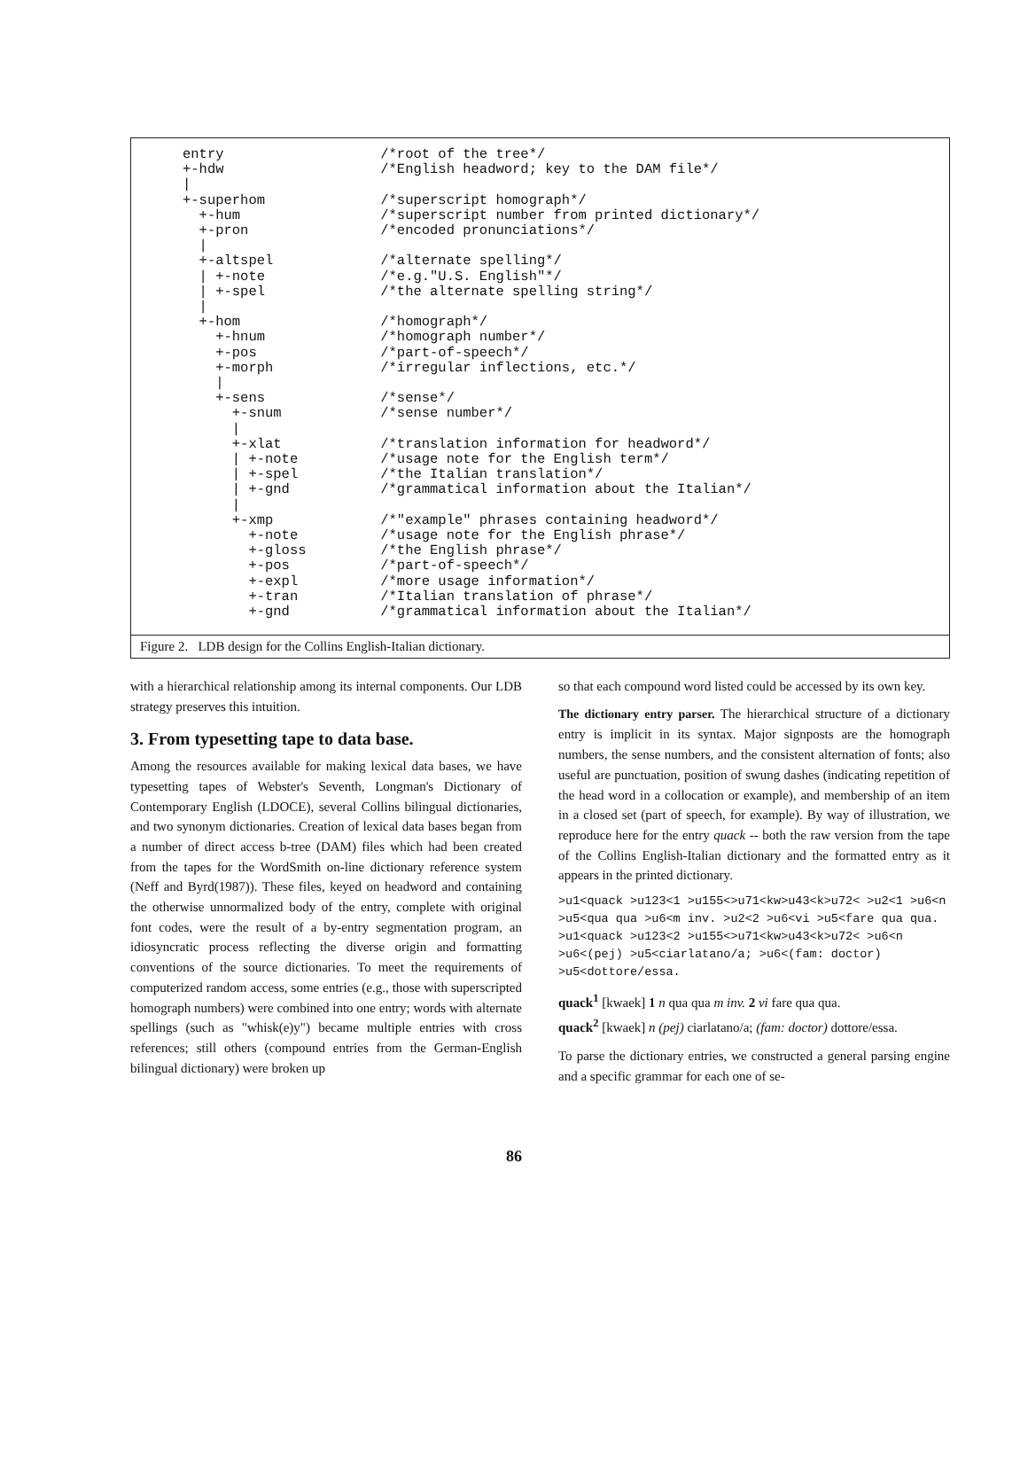entry                   /*root of the tree*/
+-hdw                   /*English headword; key to the DAM file*/
|
+-superhom              /*superscript homograph*/
  +-hum                 /*superscript number from printed dictionary*/
  +-pron                /*encoded pronunciations*/
  |
  +-altspel             /*alternate spelling*/
  | +-note              /*e.g."U.S. English"*/
  | +-spel              /*the alternate spelling string*/
  |
  +-hom                 /*homograph*/
    +-hnum              /*homograph number*/
    +-pos               /*part-of-speech*/
    +-morph             /*irregular inflections, etc.*/
    |
    +-sens              /*sense*/
      +-snum            /*sense number*/
      |
      +-xlat            /*translation information for headword*/
      | +-note          /*usage note for the English term*/
      | +-spel          /*the Italian translation*/
      | +-gnd           /*grammatical information about the Italian*/
      |
      +-xmp             /*"example" phrases containing headword*/
        +-note          /*usage note for the English phrase*/
        +-gloss         /*the English phrase*/
        +-pos           /*part-of-speech*/
        +-expl          /*more usage information*/
        +-tran          /*Italian translation of phrase*/
        +-gnd           /*grammatical information about the Italian*/
Figure 2. LDB design for the Collins English-Italian dictionary.
with a hierarchical relationship among its internal components. Our LDB strategy preserves this intuition.
3. From typesetting tape to data base.
Among the resources available for making lexical data bases, we have typesetting tapes of Webster's Seventh, Longman's Dictionary of Contemporary English (LDOCE), several Collins bilingual dictionaries, and two synonym dictionaries. Creation of lexical data bases began from a number of direct access b-tree (DAM) files which had been created from the tapes for the WordSmith on-line dictionary reference system (Neff and Byrd(1987)). These files, keyed on headword and containing the otherwise unnormalized body of the entry, complete with original font codes, were the result of a by-entry segmentation program, an idiosyncratic process reflecting the diverse origin and formatting conventions of the source dictionaries. To meet the requirements of computerized random access, some entries (e.g., those with superscripted homograph numbers) were combined into one entry; words with alternate spellings (such as "whisk(e)y") became multiple entries with cross references; still others (compound entries from the German-English bilingual dictionary) were broken up
so that each compound word listed could be accessed by its own key.
The dictionary entry parser. The hierarchical structure of a dictionary entry is implicit in its syntax. Major signposts are the homograph numbers, the sense numbers, and the consistent alternation of fonts; also useful are punctuation, position of swung dashes (indicating repetition of the head word in a collocation or example), and membership of an item in a closed set (part of speech, for example). By way of illustration, we reproduce here for the entry quack -- both the raw version from the tape of the Collins English-Italian dictionary and the formatted entry as it appears in the printed dictionary.
>u1<quack >u123<1 >u155<>u71<kw>u43<k>u72< >u2<1 >u6<n >u5<qua qua >u6<m inv. >u2<2 >u6<vi >u5<fare qua qua. >u1<quack >u123<2 >u155<>u71<kw>u43<k>u72< >u6<n >u6<(pej) >u5<ciarlatano/a; >u6<(fam: doctor) >u5<dottore/essa.
quack<sup>1</sup> [kwaek] 1 n qua qua m inv. 2 vi fare qua qua.
quack<sup>2</sup> [kwaek] n (pej) ciarlatano/a; (fam: doctor) dottore/essa.
To parse the dictionary entries, we constructed a general parsing engine and a specific grammar for each one of se-
86